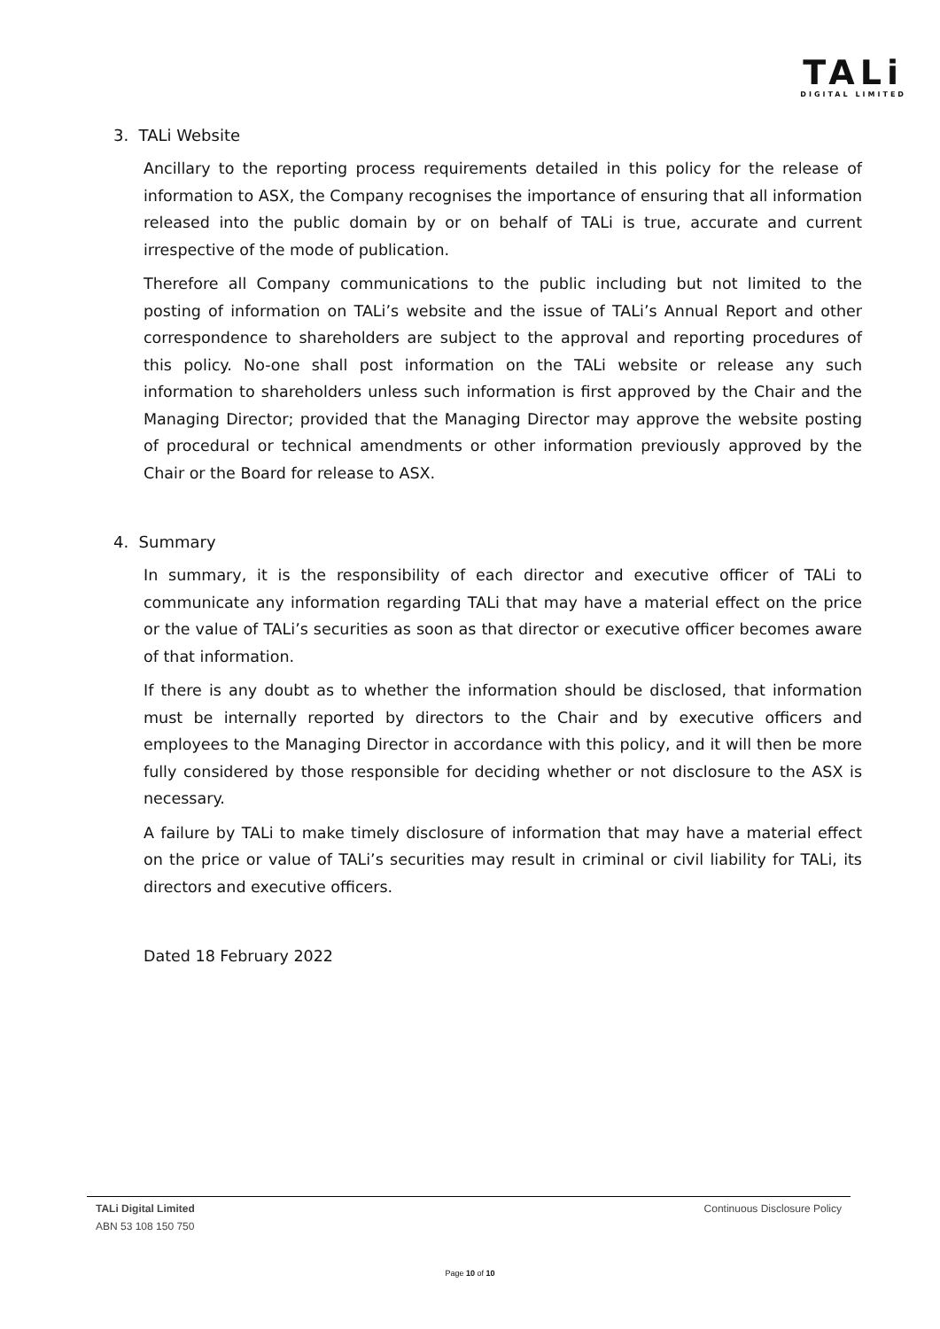TALi
DIGITAL LIMITED
3. TALi Website
Ancillary to the reporting process requirements detailed in this policy for the release of information to ASX, the Company recognises the importance of ensuring that all information released into the public domain by or on behalf of TALi is true, accurate and current irrespective of the mode of publication.
Therefore all Company communications to the public including but not limited to the posting of information on TALi’s website and the issue of TALi’s Annual Report and other correspondence to shareholders are subject to the approval and reporting procedures of this policy. No-one shall post information on the TALi website or release any such information to shareholders unless such information is first approved by the Chair and the Managing Director; provided that the Managing Director may approve the website posting of procedural or technical amendments or other information previously approved by the Chair or the Board for release to ASX.
4. Summary
In summary, it is the responsibility of each director and executive officer of TALi to communicate any information regarding TALi that may have a material effect on the price or the value of TALi’s securities as soon as that director or executive officer becomes aware of that information.
If there is any doubt as to whether the information should be disclosed, that information must be internally reported by directors to the Chair and by executive officers and employees to the Managing Director in accordance with this policy, and it will then be more fully considered by those responsible for deciding whether or not disclosure to the ASX is necessary.
A failure by TALi to make timely disclosure of information that may have a material effect on the price or value of TALi’s securities may result in criminal or civil liability for TALi, its directors and executive officers.
Dated 18 February 2022
TALi Digital Limited Continuous Disclosure Policy
ABN 53 108 150 750
Page 10 of 10